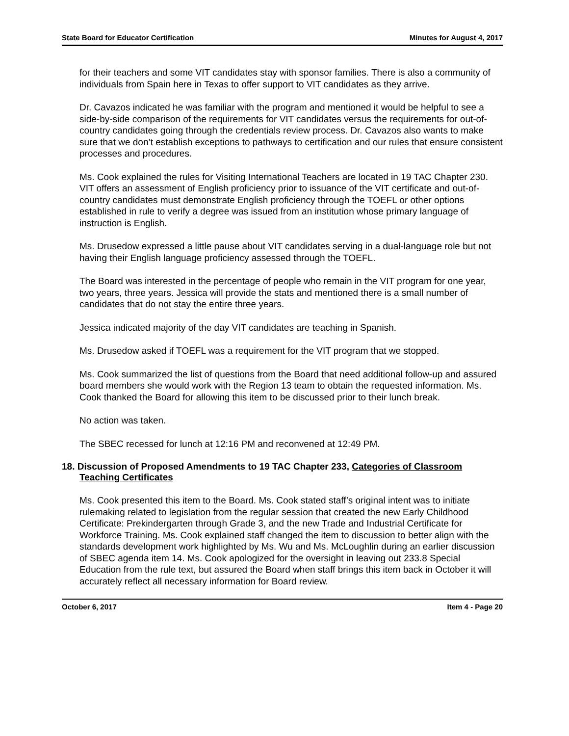State Board for Educator Certification Minutes for August 4, 2017
for their teachers and some VIT candidates stay with sponsor families. There is also a community of individuals from Spain here in Texas to offer support to VIT candidates as they arrive.
Dr. Cavazos indicated he was familiar with the program and mentioned it would be helpful to see a side-by-side comparison of the requirements for VIT candidates versus the requirements for out-of-country candidates going through the credentials review process. Dr. Cavazos also wants to make sure that we don’t establish exceptions to pathways to certification and our rules that ensure consistent processes and procedures.
Ms. Cook explained the rules for Visiting International Teachers are located in 19 TAC Chapter 230. VIT offers an assessment of English proficiency prior to issuance of the VIT certificate and out-of-country candidates must demonstrate English proficiency through the TOEFL or other options established in rule to verify a degree was issued from an institution whose primary language of instruction is English.
Ms. Drusedow expressed a little pause about VIT candidates serving in a dual-language role but not having their English language proficiency assessed through the TOEFL.
The Board was interested in the percentage of people who remain in the VIT program for one year, two years, three years. Jessica will provide the stats and mentioned there is a small number of candidates that do not stay the entire three years.
Jessica indicated majority of the day VIT candidates are teaching in Spanish.
Ms. Drusedow asked if TOEFL was a requirement for the VIT program that we stopped.
Ms. Cook summarized the list of questions from the Board that need additional follow-up and assured board members she would work with the Region 13 team to obtain the requested information. Ms. Cook thanked the Board for allowing this item to be discussed prior to their lunch break.
No action was taken.
The SBEC recessed for lunch at 12:16 PM and reconvened at 12:49 PM.
18. Discussion of Proposed Amendments to 19 TAC Chapter 233, Categories of Classroom Teaching Certificates
Ms. Cook presented this item to the Board. Ms. Cook stated staff’s original intent was to initiate rulemaking related to legislation from the regular session that created the new Early Childhood Certificate: Prekindergarten through Grade 3, and the new Trade and Industrial Certificate for Workforce Training. Ms. Cook explained staff changed the item to discussion to better align with the standards development work highlighted by Ms. Wu and Ms. McLoughlin during an earlier discussion of SBEC agenda item 14. Ms. Cook apologized for the oversight in leaving out 233.8 Special Education from the rule text, but assured the Board when staff brings this item back in October it will accurately reflect all necessary information for Board review.
October 6, 2017 Item 4 - Page 20